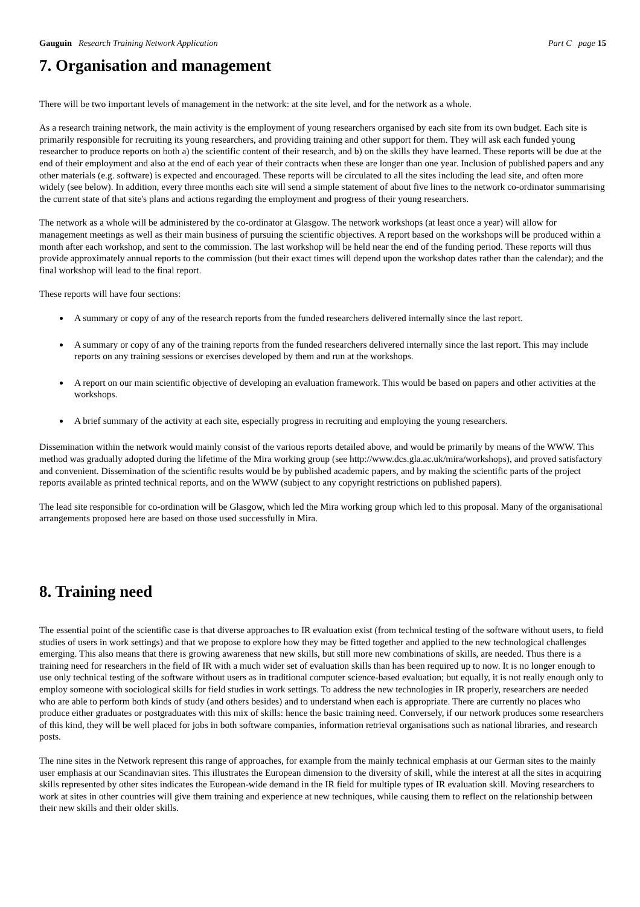Gauguin Research Training Network Application Part C page 15
7. Organisation and management
There will be two important levels of management in the network: at the site level, and for the network as a whole.
As a research training network, the main activity is the employment of young researchers organised by each site from its own budget. Each site is primarily responsible for recruiting its young researchers, and providing training and other support for them. They will ask each funded young researcher to produce reports on both a) the scientific content of their research, and b) on the skills they have learned. These reports will be due at the end of their employment and also at the end of each year of their contracts when these are longer than one year. Inclusion of published papers and any other materials (e.g. software) is expected and encouraged. These reports will be circulated to all the sites including the lead site, and often more widely (see below). In addition, every three months each site will send a simple statement of about five lines to the network co-ordinator summarising the current state of that site's plans and actions regarding the employment and progress of their young researchers.
The network as a whole will be administered by the co-ordinator at Glasgow. The network workshops (at least once a year) will allow for management meetings as well as their main business of pursuing the scientific objectives. A report based on the workshops will be produced within a month after each workshop, and sent to the commission. The last workshop will be held near the end of the funding period. These reports will thus provide approximately annual reports to the commission (but their exact times will depend upon the workshop dates rather than the calendar); and the final workshop will lead to the final report.
These reports will have four sections:
A summary or copy of any of the research reports from the funded researchers delivered internally since the last report.
A summary or copy of any of the training reports from the funded researchers delivered internally since the last report. This may include reports on any training sessions or exercises developed by them and run at the workshops.
A report on our main scientific objective of developing an evaluation framework. This would be based on papers and other activities at the workshops.
A brief summary of the activity at each site, especially progress in recruiting and employing the young researchers.
Dissemination within the network would mainly consist of the various reports detailed above, and would be primarily by means of the WWW. This method was gradually adopted during the lifetime of the Mira working group (see http://www.dcs.gla.ac.uk/mira/workshops), and proved satisfactory and convenient. Dissemination of the scientific results would be by published academic papers, and by making the scientific parts of the project reports available as printed technical reports, and on the WWW (subject to any copyright restrictions on published papers).
The lead site responsible for co-ordination will be Glasgow, which led the Mira working group which led to this proposal. Many of the organisational arrangements proposed here are based on those used successfully in Mira.
8. Training need
The essential point of the scientific case is that diverse approaches to IR evaluation exist (from technical testing of the software without users, to field studies of users in work settings) and that we propose to explore how they may be fitted together and applied to the new technological challenges emerging. This also means that there is growing awareness that new skills, but still more new combinations of skills, are needed. Thus there is a training need for researchers in the field of IR with a much wider set of evaluation skills than has been required up to now. It is no longer enough to use only technical testing of the software without users as in traditional computer science-based evaluation; but equally, it is not really enough only to employ someone with sociological skills for field studies in work settings. To address the new technologies in IR properly, researchers are needed who are able to perform both kinds of study (and others besides) and to understand when each is appropriate. There are currently no places who produce either graduates or postgraduates with this mix of skills: hence the basic training need. Conversely, if our network produces some researchers of this kind, they will be well placed for jobs in both software companies, information retrieval organisations such as national libraries, and research posts.
The nine sites in the Network represent this range of approaches, for example from the mainly technical emphasis at our German sites to the mainly user emphasis at our Scandinavian sites. This illustrates the European dimension to the diversity of skill, while the interest at all the sites in acquiring skills represented by other sites indicates the European-wide demand in the IR field for multiple types of IR evaluation skill. Moving researchers to work at sites in other countries will give them training and experience at new techniques, while causing them to reflect on the relationship between their new skills and their older skills.